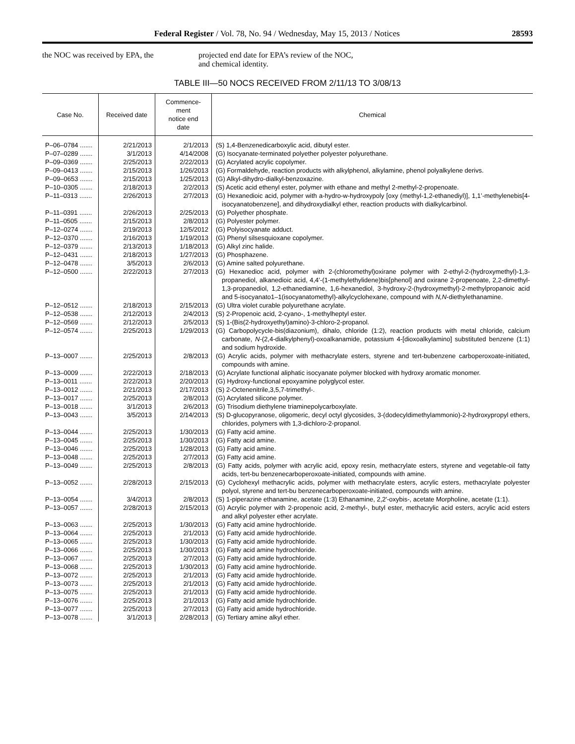Federal Register / Vol. 78, No. 94 / Wednesday, May 15, 2013 / Notices 28593
the NOC was received by EPA, the projected end date for EPA’s review of the NOC, and chemical identity.
TABLE III—50 NOCS RECEIVED FROM 2/11/13 TO 3/08/13
| Case No. | Received date | Commence- ment notice end date | Chemical |
| --- | --- | --- | --- |
| P–06–0784 ....... | 2/21/2013 | 2/1/2013 | (S) 1,4-Benzenedicarboxylic acid, dibutyl ester. |
| P–07–0289 ....... | 3/1/2013 | 4/14/2008 | (G) Isocyanate-terminated polyether polyester polyurethane. |
| P–09–0369 ....... | 2/25/2013 | 2/22/2013 | (G) Acrylated acrylic copolymer. |
| P–09–0413 ....... | 2/15/2013 | 1/26/2013 | (G) Formaldehyde, reaction products with alkylphenol, alkylamine, phenol polyalkylene derivs. |
| P–09–0653 ....... | 2/15/2013 | 1/25/2013 | (G) Alkyl-dihydro-dialkyl-benzoxazine. |
| P–10–0305 ....... | 2/18/2013 | 2/2/2013 | (S) Acetic acid ethenyl ester, polymer with ethane and methyl 2-methyl-2-propenoate. |
| P–11–0313 ....... | 2/26/2013 | 2/7/2013 | (G) Hexanedioic acid, polymer with a-hydro-w-hydroxypoly [oxy (methyl-1,2-ethanediyl)], 1,1’-methylenebis[4-isocyanatobenzene], and dihydroxydialkyl ether, reaction products with dialkylcarbinol. |
| P–11–0391 ....... | 2/26/2013 | 2/25/2013 | (G) Polyether phosphate. |
| P–11–0505 ....... | 2/15/2013 | 2/8/2013 | (G) Polyester polymer. |
| P–12–0274 ....... | 2/19/2013 | 12/5/2012 | (G) Polyisocyanate adduct. |
| P–12–0370 ....... | 2/16/2013 | 1/19/2013 | (G) Phenyl silsesquioxane copolymer. |
| P–12–0379 ....... | 2/13/2013 | 1/18/2013 | (G) Alkyl zinc halide. |
| P–12–0431 ....... | 2/18/2013 | 1/27/2013 | (G) Phosphazene. |
| P–12–0478 ....... | 3/5/2013 | 2/6/2013 | (G) Amine salted polyurethane. |
| P–12–0500 ....... | 2/22/2013 | 2/7/2013 | (G) Hexanedioc acid, polymer with 2-(chloromethyl)oxirane polymer with 2-ethyl-2-(hydroxymethyl)-1,3-propanediol, alkanedioic acid, 4,4’-(1-methylethylidene)bis[phenol] and oxirane 2-propenoate, 2,2-dimethyl-1,3-propanediol, 1,2-ethanediamine, 1,6-hexanediol, 3-hydroxy-2-(hydroxymethyl)-2-methylpropanoic acid and 5-isocyanato1–1(isocyanatomethyl)-alkylcyclohexane, compound with N,N -diethylethanamine. |
| P–12–0512 ....... | 2/18/2013 | 2/15/2013 | (G) Ultra violet curable polyurethane acrylate. |
| P–12–0538 ....... | 2/12/2013 | 2/4/2013 | (S) 2-Propenoic acid, 2-cyano-, 1-methylheptyl ester. |
| P–12–0569 ....... | 2/12/2013 | 2/5/2013 | (S) 1-(Bis(2-hydroxyethyl)amino)-3-chloro-2-propanol. |
| P–12–0574 ....... | 2/25/2013 | 1/29/2013 | (G) Carbopolycycle-bis(diazonium), dihalo, chloride (1:2), reaction products with metal chloride, calcium carbonate, N -(2,4-dialkylphenyl)-oxoalkanamide, potassium 4-[dioxoalkylamino] substituted benzene (1:1) and sodium hydroxide. |
| P–13–0007 ....... | 2/25/2013 | 2/8/2013 | (G) Acrylic acids, polymer with methacrylate esters, styrene and tert-bubenzene carboperoxoate-initiated, compounds with amine. |
| P–13–0009 ....... | 2/22/2013 | 2/18/2013 | (G) Acrylate functional aliphatic isocyanate polymer blocked with hydroxy aromatic monomer. |
| P–13–0011 ....... | 2/22/2013 | 2/20/2013 | (G) Hydroxy-functional epoxyamine polyglycol ester. |
| P–13–0012 ....... | 2/21/2013 | 2/17/2013 | (S) 2-Octenenitrile,3,5,7-trimethyl-. |
| P–13–0017 ....... | 2/25/2013 | 2/8/2013 | (G) Acrylated silicone polymer. |
| P–13–0018 ....... | 3/1/2013 | 2/6/2013 | (G) Trisodium diethylene triaminepolycarboxylate. |
| P–13–0043 ....... | 3/5/2013 | 2/14/2013 | (S) D-glucopyranose, oligomeric, decyl octyl glycosides, 3-(dodecyldimethylammonio)-2-hydroxypropyl ethers, chlorides, polymers with 1,3-dichloro-2-propanol. |
| P–13–0044 ....... | 2/25/2013 | 1/30/2013 | (G) Fatty acid amine. |
| P–13–0045 ....... | 2/25/2013 | 1/30/2013 | (G) Fatty acid amine. |
| P–13–0046 ....... | 2/25/2013 | 1/28/2013 | (G) Fatty acid amine. |
| P–13–0048 ....... | 2/25/2013 | 2/7/2013 | (G) Fatty acid amine. |
| P–13–0049 ....... | 2/25/2013 | 2/8/2013 | (G) Fatty acids, polymer with acrylic acid, epoxy resin, methacrylate esters, styrene and vegetable-oil fatty acids, tert-bu benzenecarboperoxoate-initiated, compounds with amine. |
| P–13–0052 ....... | 2/28/2013 | 2/15/2013 | (G) Cyclohexyl methacrylic acids, polymer with methacrylate esters, acrylic esters, methacrylate polyester polyol, styrene and tert-bu benzenecarboperoxoate-initiated, compounds with amine. |
| P–13–0054 ....... | 3/4/2013 | 2/8/2013 | (S) 1-piperazine ethanamine, acetate (1:3) Ethanamine, 2,2′-oxybis-, acetate Morpholine, acetate (1:1). |
| P–13–0057 ....... | 2/28/2013 | 2/15/2013 | (G) Acrylic polymer with 2-propenoic acid, 2-methyl-, butyl ester, methacrylic acid esters, acrylic acid esters and alkyl polyester ether acrylate. |
| P–13–0063 ....... | 2/25/2013 | 1/30/2013 | (G) Fatty acid amine hydrochloride. |
| P–13–0064 ....... | 2/25/2013 | 2/1/2013 | (G) Fatty acid amide hydrochloride. |
| P–13–0065 ....... | 2/25/2013 | 1/30/2013 | (G) Fatty acid amide hydrochloride. |
| P–13–0066 ....... | 2/25/2013 | 1/30/2013 | (G) Fatty acid amine hydrochloride. |
| P–13–0067 ....... | 2/25/2013 | 2/7/2013 | (G) Fatty acid amide hydrochloride. |
| P–13–0068 ....... | 2/25/2013 | 1/30/2013 | (G) Fatty acid amine hydrochloride. |
| P–13–0072 ....... | 2/25/2013 | 2/1/2013 | (G) Fatty acid amide hydrochloride. |
| P–13–0073 ....... | 2/25/2013 | 2/1/2013 | (G) Fatty acid amide hydrochloride. |
| P–13–0075 ....... | 2/25/2013 | 2/1/2013 | (G) Fatty acid amide hydrochloride. |
| P–13–0076 ....... | 2/25/2013 | 2/1/2013 | (G) Fatty acid amide hydrochloride. |
| P–13–0077 ....... | 2/25/2013 | 2/7/2013 | (G) Fatty acid amide hydrochloride. |
| P–13–0078 ....... | 3/1/2013 | 2/28/2013 | (G) Tertiary amine alkyl ether. |